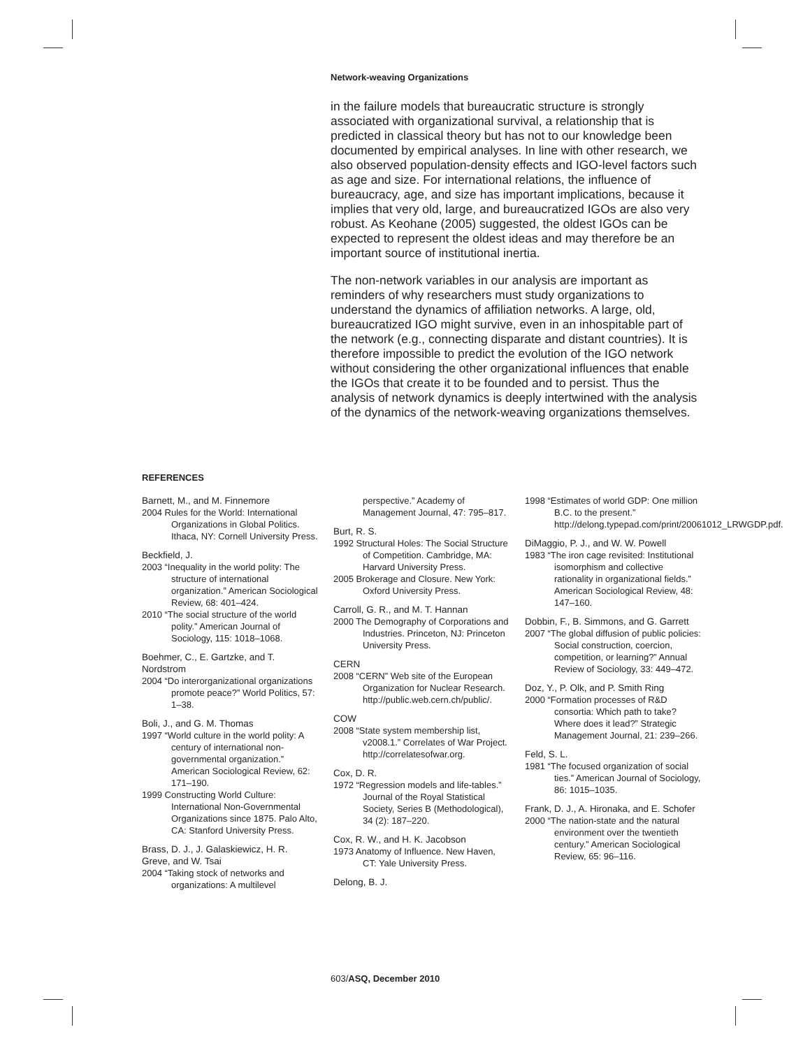Network-weaving Organizations
in the failure models that bureaucratic structure is strongly associated with organizational survival, a relationship that is predicted in classical theory but has not to our knowledge been documented by empirical analyses. In line with other research, we also observed population-density effects and IGO-level factors such as age and size. For international relations, the influence of bureaucracy, age, and size has important implications, because it implies that very old, large, and bureaucratized IGOs are also very robust. As Keohane (2005) suggested, the oldest IGOs can be expected to represent the oldest ideas and may therefore be an important source of institutional inertia.
The non-network variables in our analysis are important as reminders of why researchers must study organizations to understand the dynamics of affiliation networks. A large, old, bureaucratized IGO might survive, even in an inhospitable part of the network (e.g., connecting disparate and distant countries). It is therefore impossible to predict the evolution of the IGO network without considering the other organizational influences that enable the IGOs that create it to be founded and to persist. Thus the analysis of network dynamics is deeply intertwined with the analysis of the dynamics of the network-weaving organizations themselves.
REFERENCES
Barnett, M., and M. Finnemore
2004 Rules for the World: International Organizations in Global Politics. Ithaca, NY: Cornell University Press.
Beckfield, J.
2003 “Inequality in the world polity: The structure of international organization.” American Sociological Review, 68: 401–424.
2010 “The social structure of the world polity.” American Journal of Sociology, 115: 1018–1068.
Boehmer, C., E. Gartzke, and T. Nordstrom
2004 “Do interorganizational organizations promote peace?” World Politics, 57: 1–38.
Boli, J., and G. M. Thomas
1997 “World culture in the world polity: A century of international non-governmental organization.” American Sociological Review, 62: 171–190.
1999 Constructing World Culture: International Non-Governmental Organizations since 1875. Palo Alto, CA: Stanford University Press.
Brass, D. J., J. Galaskiewicz, H. R. Greve, and W. Tsai
2004 “Taking stock of networks and organizations: A multilevel perspective.” Academy of Management Journal, 47: 795–817.
Burt, R. S.
1992 Structural Holes: The Social Structure of Competition. Cambridge, MA: Harvard University Press.
2005 Brokerage and Closure. New York: Oxford University Press.
Carroll, G. R., and M. T. Hannan
2000 The Demography of Corporations and Industries. Princeton, NJ: Princeton University Press.
CERN
2008 “CERN” Web site of the European Organization for Nuclear Research. http://public.web.cern.ch/public/.
COW
2008 “State system membership list, v2008.1.” Correlates of War Project. http://correlatesofwar.org.
Cox, D. R.
1972 “Regression models and life-tables.” Journal of the Royal Statistical Society, Series B (Methodological), 34 (2): 187–220.
Cox, R. W., and H. K. Jacobson
1973 Anatomy of Influence. New Haven, CT: Yale University Press.
Delong, B. J.
1998 “Estimates of world GDP: One million B.C. to the present.” http://delong.typepad.com/print/20061012_LRWGDP.pdf.
DiMaggio, P. J., and W. W. Powell
1983 “The iron cage revisited: Institutional isomorphism and collective rationality in organizational fields.” American Sociological Review, 48: 147–160.
Dobbin, F., B. Simmons, and G. Garrett
2007 “The global diffusion of public policies: Social construction, coercion, competition, or learning?” Annual Review of Sociology, 33: 449–472.
Doz, Y., P. Olk, and P. Smith Ring
2000 “Formation processes of R&D consortia: Which path to take? Where does it lead?” Strategic Management Journal, 21: 239–266.
Feld, S. L.
1981 “The focused organization of social ties.” American Journal of Sociology, 86: 1015–1035.
Frank, D. J., A. Hironaka, and E. Schofer
2000 “The nation-state and the natural environment over the twentieth century.” American Sociological Review, 65: 96–116.
603/ASQ, December 2010